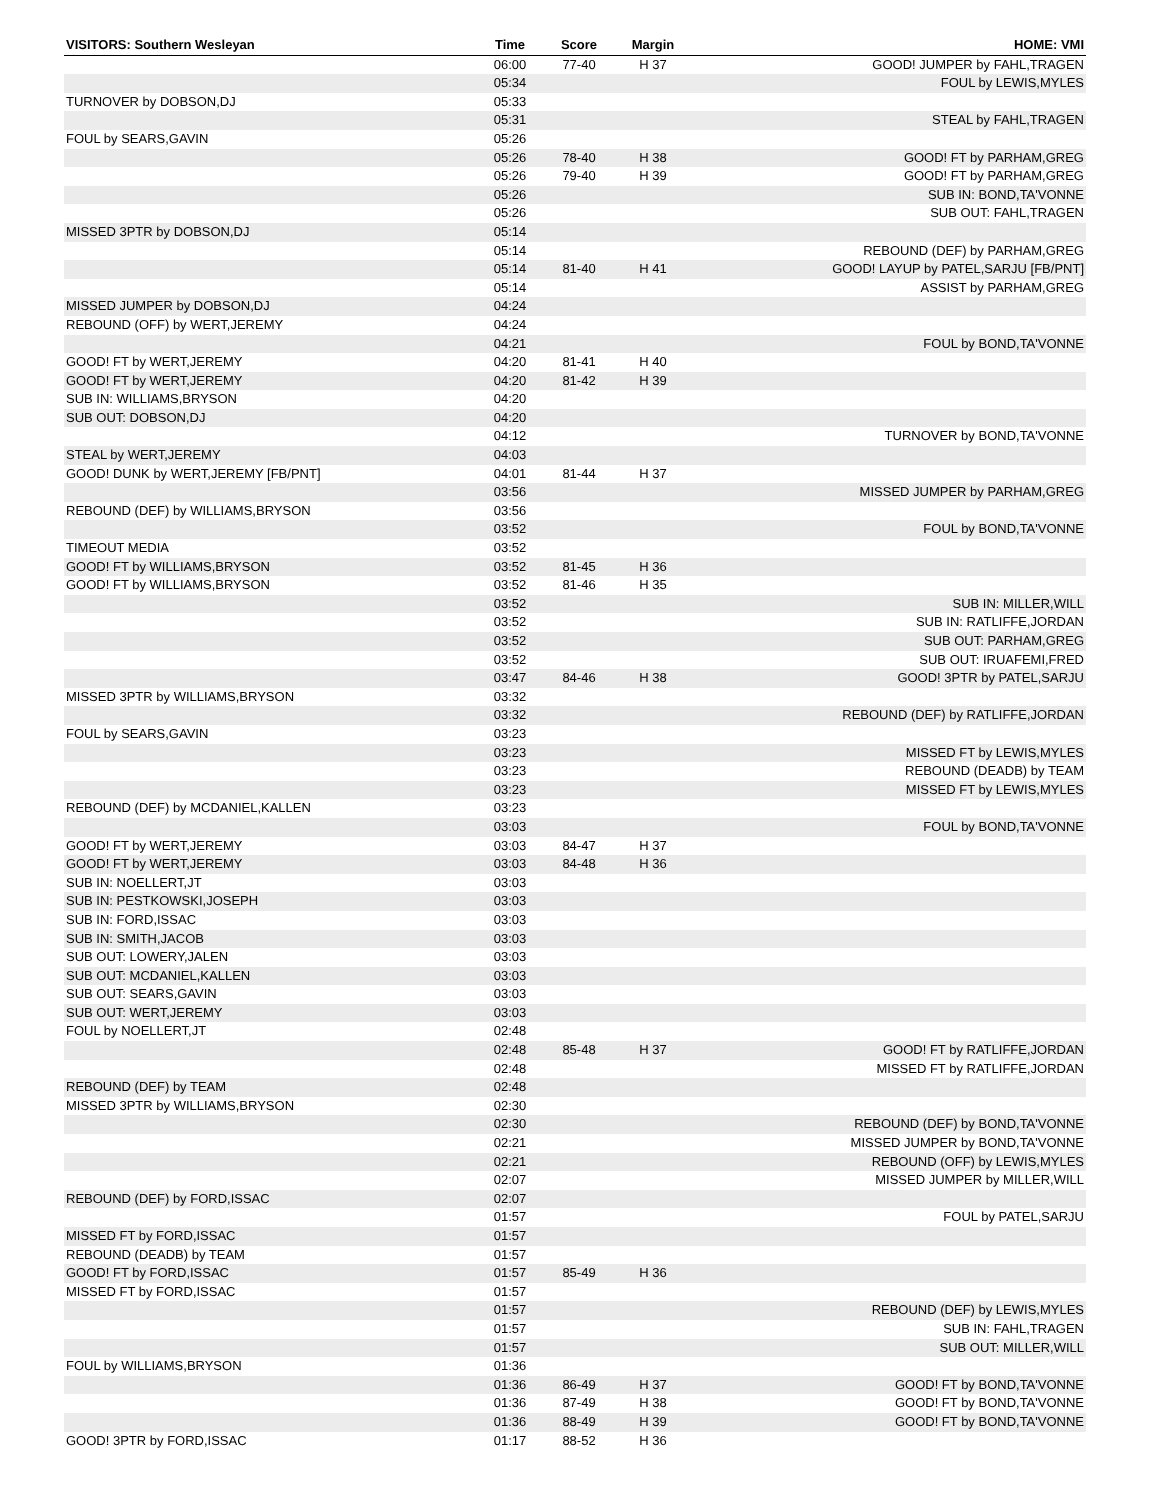| VISITORS: Southern Wesleyan | Time | Score | Margin | HOME: VMI |
| --- | --- | --- | --- | --- |
| | 06:00 | 77-40 | H 37 | GOOD! JUMPER by FAHL,TRAGEN |
| | 05:34 | | | FOUL by LEWIS,MYLES |
| TURNOVER by DOBSON,DJ | 05:33 | | | |
| | 05:31 | | | STEAL by FAHL,TRAGEN |
| FOUL by SEARS,GAVIN | 05:26 | | | |
| | 05:26 | 78-40 | H 38 | GOOD! FT by PARHAM,GREG |
| | 05:26 | 79-40 | H 39 | GOOD! FT by PARHAM,GREG |
| | 05:26 | | | SUB IN: BOND,TA'VONNE |
| | 05:26 | | | SUB OUT: FAHL,TRAGEN |
| MISSED 3PTR by DOBSON,DJ | 05:14 | | | |
| | 05:14 | | | REBOUND (DEF) by PARHAM,GREG |
| | 05:14 | 81-40 | H 41 | GOOD! LAYUP by PATEL,SARJU [FB/PNT] |
| | 05:14 | | | ASSIST by PARHAM,GREG |
| MISSED JUMPER by DOBSON,DJ | 04:24 | | | |
| REBOUND (OFF) by WERT,JEREMY | 04:24 | | | |
| | 04:21 | | | FOUL by BOND,TA'VONNE |
| GOOD! FT by WERT,JEREMY | 04:20 | 81-41 | H 40 | |
| GOOD! FT by WERT,JEREMY | 04:20 | 81-42 | H 39 | |
| SUB IN: WILLIAMS,BRYSON | 04:20 | | | |
| SUB OUT: DOBSON,DJ | 04:20 | | | |
| | 04:12 | | | TURNOVER by BOND,TA'VONNE |
| STEAL by WERT,JEREMY | 04:03 | | | |
| GOOD! DUNK by WERT,JEREMY [FB/PNT] | 04:01 | 81-44 | H 37 | |
| | 03:56 | | | MISSED JUMPER by PARHAM,GREG |
| REBOUND (DEF) by WILLIAMS,BRYSON | 03:56 | | | |
| | 03:52 | | | FOUL by BOND,TA'VONNE |
| TIMEOUT MEDIA | 03:52 | | | |
| GOOD! FT by WILLIAMS,BRYSON | 03:52 | 81-45 | H 36 | |
| GOOD! FT by WILLIAMS,BRYSON | 03:52 | 81-46 | H 35 | |
| | 03:52 | | | SUB IN: MILLER,WILL |
| | 03:52 | | | SUB IN: RATLIFFE,JORDAN |
| | 03:52 | | | SUB OUT: PARHAM,GREG |
| | 03:52 | | | SUB OUT: IRUAFEMI,FRED |
| | 03:47 | 84-46 | H 38 | GOOD! 3PTR by PATEL,SARJU |
| MISSED 3PTR by WILLIAMS,BRYSON | 03:32 | | | |
| | 03:32 | | | REBOUND (DEF) by RATLIFFE,JORDAN |
| FOUL by SEARS,GAVIN | 03:23 | | | |
| | 03:23 | | | MISSED FT by LEWIS,MYLES |
| | 03:23 | | | REBOUND (DEADB) by TEAM |
| | 03:23 | | | MISSED FT by LEWIS,MYLES |
| REBOUND (DEF) by MCDANIEL,KALLEN | 03:23 | | | |
| | 03:03 | | | FOUL by BOND,TA'VONNE |
| GOOD! FT by WERT,JEREMY | 03:03 | 84-47 | H 37 | |
| GOOD! FT by WERT,JEREMY | 03:03 | 84-48 | H 36 | |
| SUB IN: NOELLERT,JT | 03:03 | | | |
| SUB IN: PESTKOWSKI,JOSEPH | 03:03 | | | |
| SUB IN: FORD,ISSAC | 03:03 | | | |
| SUB IN: SMITH,JACOB | 03:03 | | | |
| SUB OUT: LOWERY,JALEN | 03:03 | | | |
| SUB OUT: MCDANIEL,KALLEN | 03:03 | | | |
| SUB OUT: SEARS,GAVIN | 03:03 | | | |
| SUB OUT: WERT,JEREMY | 03:03 | | | |
| FOUL by NOELLERT,JT | 02:48 | | | |
| | 02:48 | 85-48 | H 37 | GOOD! FT by RATLIFFE,JORDAN |
| | 02:48 | | | MISSED FT by RATLIFFE,JORDAN |
| REBOUND (DEF) by TEAM | 02:48 | | | |
| MISSED 3PTR by WILLIAMS,BRYSON | 02:30 | | | |
| | 02:30 | | | REBOUND (DEF) by BOND,TA'VONNE |
| | 02:21 | | | MISSED JUMPER by BOND,TA'VONNE |
| | 02:21 | | | REBOUND (OFF) by LEWIS,MYLES |
| | 02:07 | | | MISSED JUMPER by MILLER,WILL |
| REBOUND (DEF) by FORD,ISSAC | 02:07 | | | |
| | 01:57 | | | FOUL by PATEL,SARJU |
| MISSED FT by FORD,ISSAC | 01:57 | | | |
| REBOUND (DEADB) by TEAM | 01:57 | | | |
| GOOD! FT by FORD,ISSAC | 01:57 | 85-49 | H 36 | |
| MISSED FT by FORD,ISSAC | 01:57 | | | |
| | 01:57 | | | REBOUND (DEF) by LEWIS,MYLES |
| | 01:57 | | | SUB IN: FAHL,TRAGEN |
| | 01:57 | | | SUB OUT: MILLER,WILL |
| FOUL by WILLIAMS,BRYSON | 01:36 | | | |
| | 01:36 | 86-49 | H 37 | GOOD! FT by BOND,TA'VONNE |
| | 01:36 | 87-49 | H 38 | GOOD! FT by BOND,TA'VONNE |
| | 01:36 | 88-49 | H 39 | GOOD! FT by BOND,TA'VONNE |
| GOOD! 3PTR by FORD,ISSAC | 01:17 | 88-52 | H 36 | |